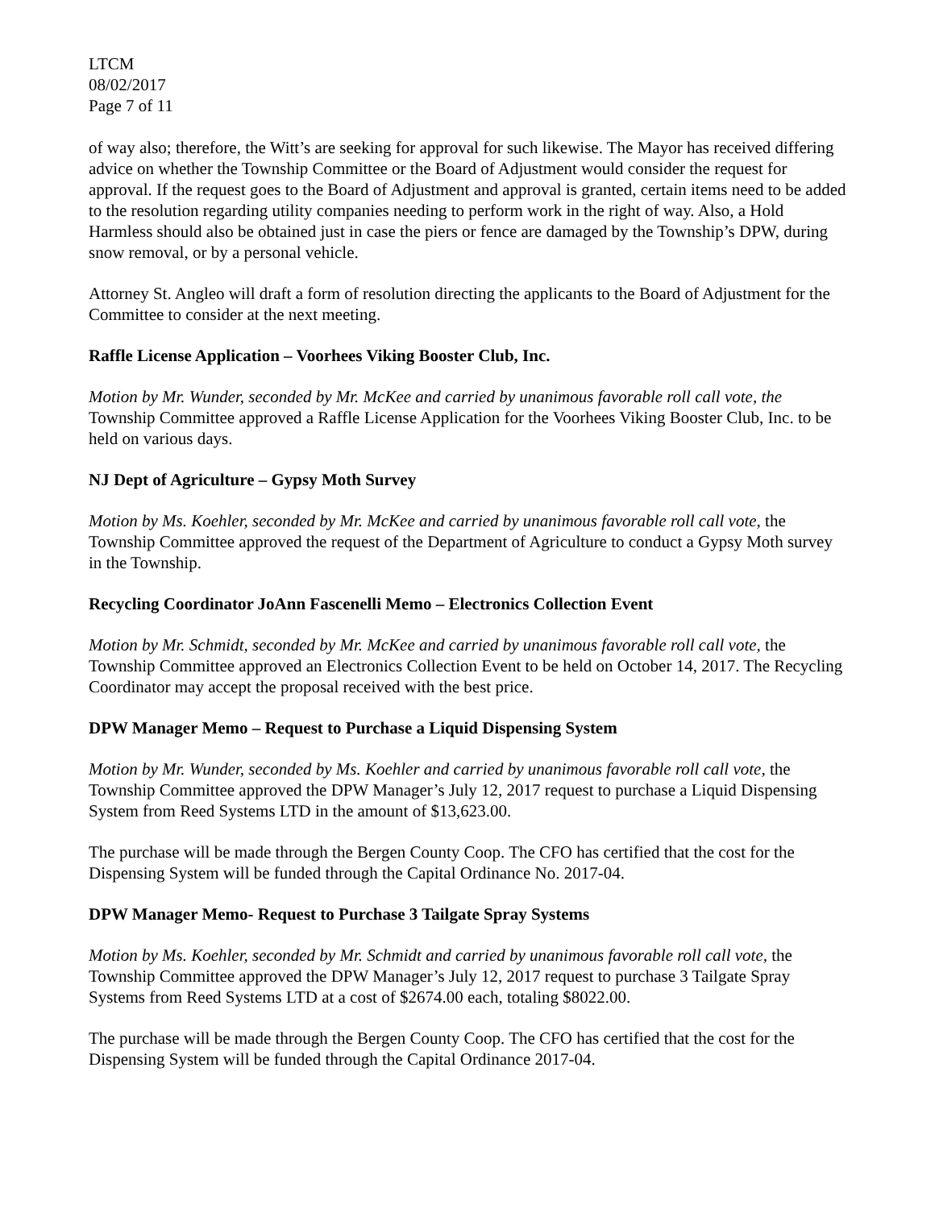LTCM
08/02/2017
Page 7 of 11
of way also; therefore, the Witt’s are seeking for approval for such likewise. The Mayor has received differing advice on whether the Township Committee or the Board of Adjustment would consider the request for approval. If the request goes to the Board of Adjustment and approval is granted, certain items need to be added to the resolution regarding utility companies needing to perform work in the right of way. Also, a Hold Harmless should also be obtained just in case the piers or fence are damaged by the Township’s DPW, during snow removal, or by a personal vehicle.
Attorney St. Angleo will draft a form of resolution directing the applicants to the Board of Adjustment for the Committee to consider at the next meeting.
Raffle License Application – Voorhees Viking Booster Club, Inc.
Motion by Mr. Wunder, seconded by Mr. McKee and carried by unanimous favorable roll call vote, the Township Committee approved a Raffle License Application for the Voorhees Viking Booster Club, Inc. to be held on various days.
NJ Dept of Agriculture – Gypsy Moth Survey
Motion by Ms. Koehler, seconded by Mr. McKee and carried by unanimous favorable roll call vote, the Township Committee approved the request of the Department of Agriculture to conduct a Gypsy Moth survey in the Township.
Recycling Coordinator JoAnn Fascenelli Memo – Electronics Collection Event
Motion by Mr. Schmidt, seconded by Mr. McKee and carried by unanimous favorable roll call vote, the Township Committee approved an Electronics Collection Event to be held on October 14, 2017. The Recycling Coordinator may accept the proposal received with the best price.
DPW Manager Memo – Request to Purchase a Liquid Dispensing System
Motion by Mr. Wunder, seconded by Ms. Koehler and carried by unanimous favorable roll call vote, the Township Committee approved the DPW Manager’s July 12, 2017 request to purchase a Liquid Dispensing System from Reed Systems LTD in the amount of $13,623.00.
The purchase will be made through the Bergen County Coop. The CFO has certified that the cost for the Dispensing System will be funded through the Capital Ordinance No. 2017-04.
DPW Manager Memo- Request to Purchase 3 Tailgate Spray Systems
Motion by Ms. Koehler, seconded by Mr. Schmidt and carried by unanimous favorable roll call vote, the Township Committee approved the DPW Manager’s July 12, 2017 request to purchase 3 Tailgate Spray Systems from Reed Systems LTD at a cost of $2674.00 each, totaling $8022.00.
The purchase will be made through the Bergen County Coop. The CFO has certified that the cost for the Dispensing System will be funded through the Capital Ordinance 2017-04.